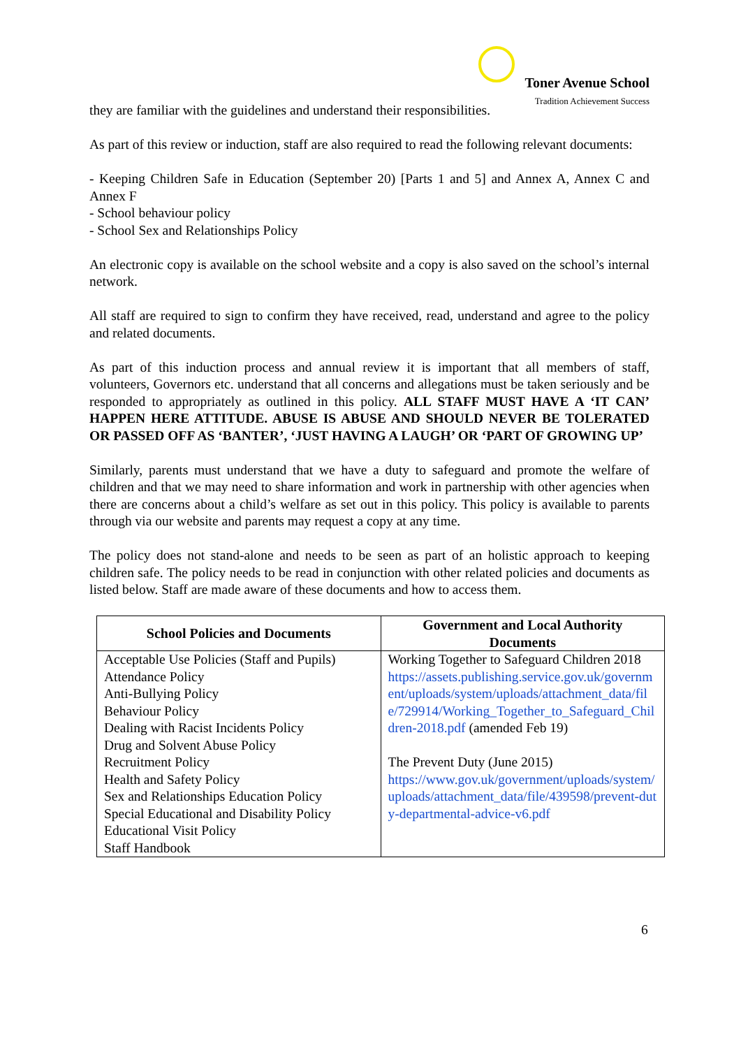Toner Avenue School Tradition Achievement Success
they are familiar with the guidelines and understand their responsibilities.
As part of this review or induction, staff are also required to read the following relevant documents:
- Keeping Children Safe in Education (September 20) [Parts 1 and 5] and Annex A, Annex C and Annex F
- School behaviour policy
- School Sex and Relationships Policy
An electronic copy is available on the school website and a copy is also saved on the school’s internal network.
All staff are required to sign to confirm they have received, read, understand and agree to the policy and related documents.
As part of this induction process and annual review it is important that all members of staff, volunteers, Governors etc. understand that all concerns and allegations must be taken seriously and be responded to appropriately as outlined in this policy. ALL STAFF MUST HAVE A ‘IT CAN’ HAPPEN HERE ATTITUDE. ABUSE IS ABUSE AND SHOULD NEVER BE TOLERATED OR PASSED OFF AS ‘BANTER’, ‘JUST HAVING A LAUGH’ OR ‘PART OF GROWING UP’
Similarly, parents must understand that we have a duty to safeguard and promote the welfare of children and that we may need to share information and work in partnership with other agencies when there are concerns about a child’s welfare as set out in this policy. This policy is available to parents through via our website and parents may request a copy at any time.
The policy does not stand-alone and needs to be seen as part of an holistic approach to keeping children safe. The policy needs to be read in conjunction with other related policies and documents as listed below. Staff are made aware of these documents and how to access them.
| School Policies and Documents | Government and Local Authority Documents |
| --- | --- |
| Acceptable Use Policies (Staff and Pupils) Attendance Policy Anti-Bullying Policy Behaviour Policy Dealing with Racist Incidents Policy Drug and Solvent Abuse Policy Recruitment Policy Health and Safety Policy Sex and Relationships Education Policy Special Educational and Disability Policy Educational Visit Policy Staff Handbook | Working Together to Safeguard Children 2018 https://assets.publishing.service.gov.uk/government/uploads/system/uploads/attachment_data/file/729914/Working_Together_to_Safeguard_Children-2018.pdf (amended Feb 19) The Prevent Duty (June 2015) https://www.gov.uk/government/uploads/system/uploads/attachment_data/file/439598/prevent-duty-departmental-advice-v6.pdf |
6